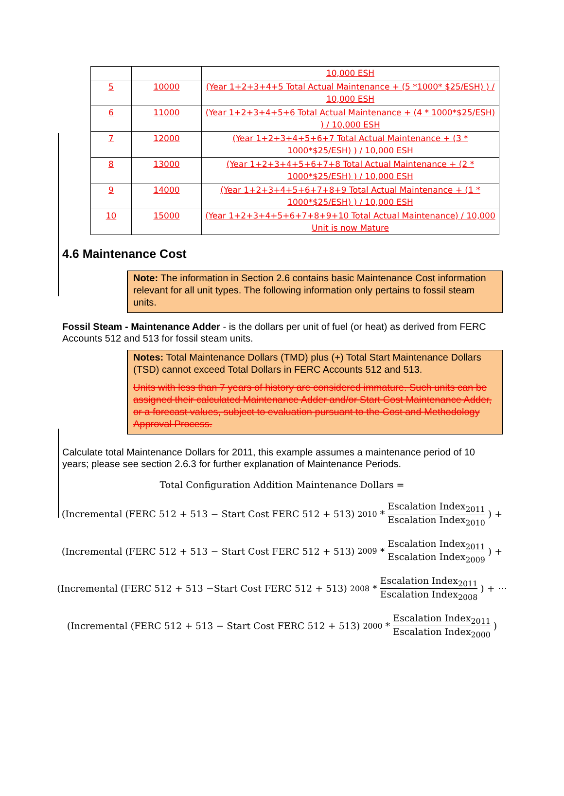| | | 10,000 ESH |
| 5 | 10000 | (Year 1+2+3+4+5 Total Actual Maintenance + (5 *1000* $25/ESH) ) / 10,000 ESH |
| 6 | 11000 | (Year 1+2+3+4+5+6 Total Actual Maintenance + (4 * 1000*$25/ESH) ) / 10,000 ESH |
| 7 | 12000 | (Year 1+2+3+4+5+6+7 Total Actual Maintenance + (3 * 1000*$25/ESH) ) / 10,000 ESH |
| 8 | 13000 | (Year 1+2+3+4+5+6+7+8 Total Actual Maintenance + (2 * 1000*$25/ESH) ) / 10,000 ESH |
| 9 | 14000 | (Year 1+2+3+4+5+6+7+8+9 Total Actual Maintenance + (1 * 1000*$25/ESH) ) / 10,000 ESH |
| 10 | 15000 | (Year 1+2+3+4+5+6+7+8+9+10 Total Actual Maintenance) / 10,000 Unit is now Mature |
4.6 Maintenance Cost
Note: The information in Section 2.6 contains basic Maintenance Cost information relevant for all unit types. The following information only pertains to fossil steam units.
Fossil Steam - Maintenance Adder - is the dollars per unit of fuel (or heat) as derived from FERC Accounts 512 and 513 for fossil steam units.
Notes: Total Maintenance Dollars (TMD) plus (+) Total Start Maintenance Dollars (TSD) cannot exceed Total Dollars in FERC Accounts 512 and 513.
Units with less than 7 years of history are considered immature. Such units can be assigned their calculated Maintenance Adder and/or Start Cost Maintenance Adder, or a forecast values, subject to evaluation pursuant to the Cost and Methodology Approval Process.
Calculate total Maintenance Dollars for 2011, this example assumes a maintenance period of 10 years; please see section 2.6.3 for further explanation of Maintenance Periods.
Total Configuration Addition Maintenance Dollars =
(Incremental (FERC 512 + 513 − Start Cost FERC 512 + 513)<sub>2010</sub> * Escalation Index<sub>2011</sub> Escalation Index<sub>2010</sub>) +
(Incremental (FERC 512 + 513 − Start Cost FERC 512 + 513)<sub>2009</sub> * Escalation Index<sub>2011</sub> Escalation Index<sub>2009</sub>) +
(Incremental (FERC 512 + 513 −Start Cost FERC 512 + 513)<sub>2008</sub> * Escalation Index<sub>2011</sub> Escalation Index<sub>2008</sub>) + ⋯
(Incremental (FERC 512 + 513 − Start Cost FERC 512 + 513)<sub>2000</sub> * Escalation Index<sub>2011</sub> Escalation Index<sub>2000</sub>)